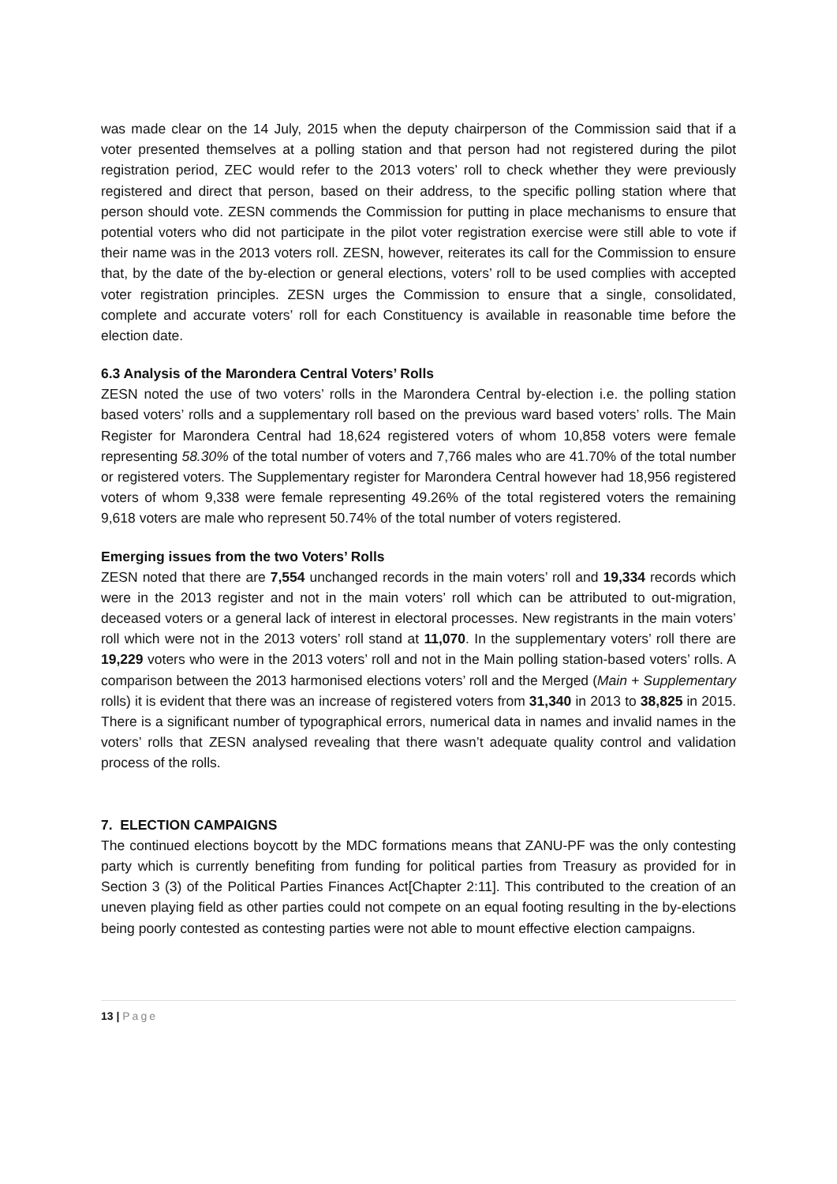was made clear on the 14 July, 2015 when the deputy chairperson of the Commission said that if a voter presented themselves at a polling station and that person had not registered during the pilot registration period, ZEC would refer to the 2013 voters’ roll to check whether they were previously registered and direct that person, based on their address, to the specific polling station where that person should vote. ZESN commends the Commission for putting in place mechanisms to ensure that potential voters who did not participate in the pilot voter registration exercise were still able to vote if their name was in the 2013 voters roll. ZESN, however, reiterates its call for the Commission to ensure that, by the date of the by-election or general elections, voters’ roll to be used complies with accepted voter registration principles. ZESN urges the Commission to ensure that a single, consolidated, complete and accurate voters’ roll for each Constituency is available in reasonable time before the election date.
6.3 Analysis of the Marondera Central Voters’ Rolls
ZESN noted the use of two voters’ rolls in the Marondera Central by-election i.e. the polling station based voters’ rolls and a supplementary roll based on the previous ward based voters’ rolls. The Main Register for Marondera Central had 18,624 registered voters of whom 10,858 voters were female representing 58.30% of the total number of voters and 7,766 males who are 41.70% of the total number or registered voters. The Supplementary register for Marondera Central however had 18,956 registered voters of whom 9,338 were female representing 49.26% of the total registered voters the remaining 9,618 voters are male who represent 50.74% of the total number of voters registered.
Emerging issues from the two Voters’ Rolls
ZESN noted that there are 7,554 unchanged records in the main voters’ roll and 19,334 records which were in the 2013 register and not in the main voters’ roll which can be attributed to out-migration, deceased voters or a general lack of interest in electoral processes. New registrants in the main voters’ roll which were not in the 2013 voters’ roll stand at 11,070. In the supplementary voters’ roll there are 19,229 voters who were in the 2013 voters’ roll and not in the Main polling station-based voters’ rolls. A comparison between the 2013 harmonised elections voters’ roll and the Merged (Main + Supplementary rolls) it is evident that there was an increase of registered voters from 31,340 in 2013 to 38,825 in 2015. There is a significant number of typographical errors, numerical data in names and invalid names in the voters’ rolls that ZESN analysed revealing that there wasn’t adequate quality control and validation process of the rolls.
7. ELECTION CAMPAIGNS
The continued elections boycott by the MDC formations means that ZANU-PF was the only contesting party which is currently benefiting from funding for political parties from Treasury as provided for in Section 3 (3) of the Political Parties Finances Act[Chapter 2:11]. This contributed to the creation of an uneven playing field as other parties could not compete on an equal footing resulting in the by-elections being poorly contested as contesting parties were not able to mount effective election campaigns.
13 | Page